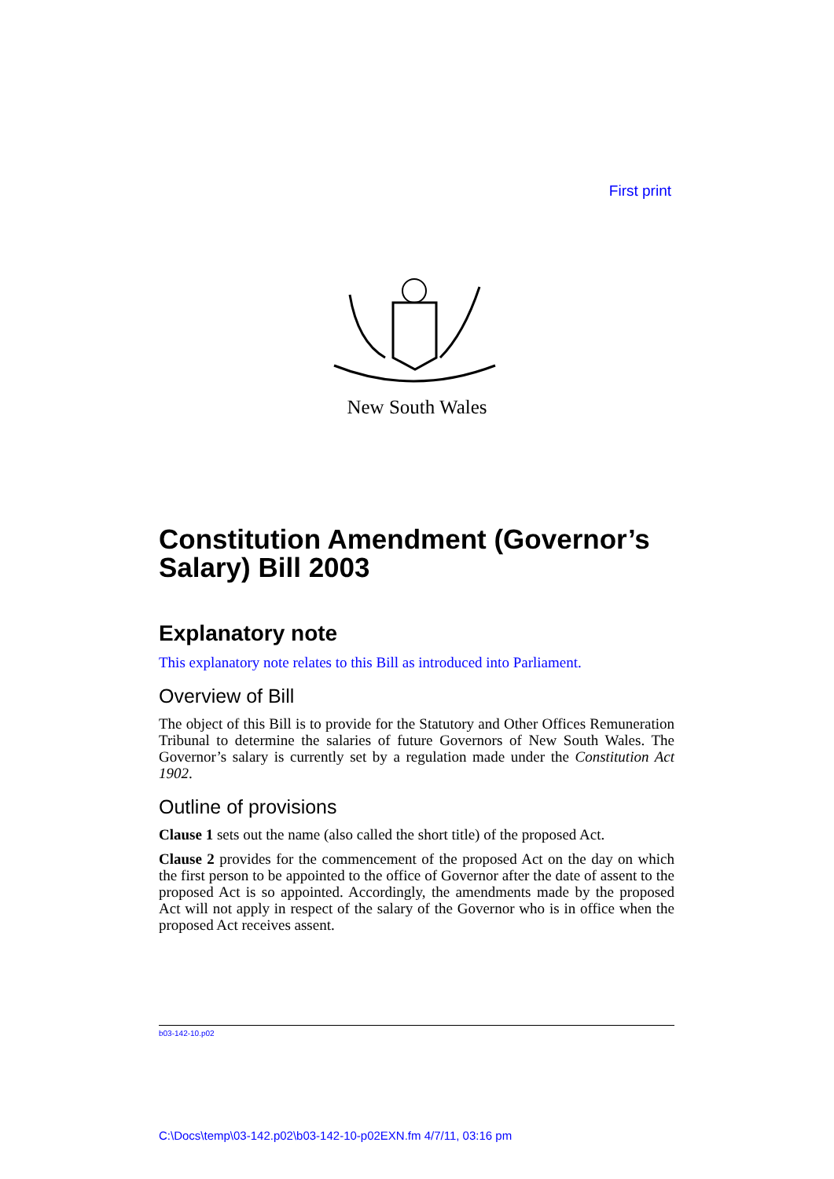First print
New South Wales
Constitution Amendment (Governor’s Salary) Bill 2003
Explanatory note
This explanatory note relates to this Bill as introduced into Parliament.
Overview of Bill
The object of this Bill is to provide for the Statutory and Other Offices Remuneration Tribunal to determine the salaries of future Governors of New South Wales. The Governor’s salary is currently set by a regulation made under the Constitution Act 1902.
Outline of provisions
Clause 1 sets out the name (also called the short title) of the proposed Act.
Clause 2 provides for the commencement of the proposed Act on the day on which the first person to be appointed to the office of Governor after the date of assent to the proposed Act is so appointed. Accordingly, the amendments made by the proposed Act will not apply in respect of the salary of the Governor who is in office when the proposed Act receives assent.
b03-142-10.p02
C:\Docs\temp\03-142.p02\b03-142-10-p02EXN.fm 4/7/11, 03:16 pm